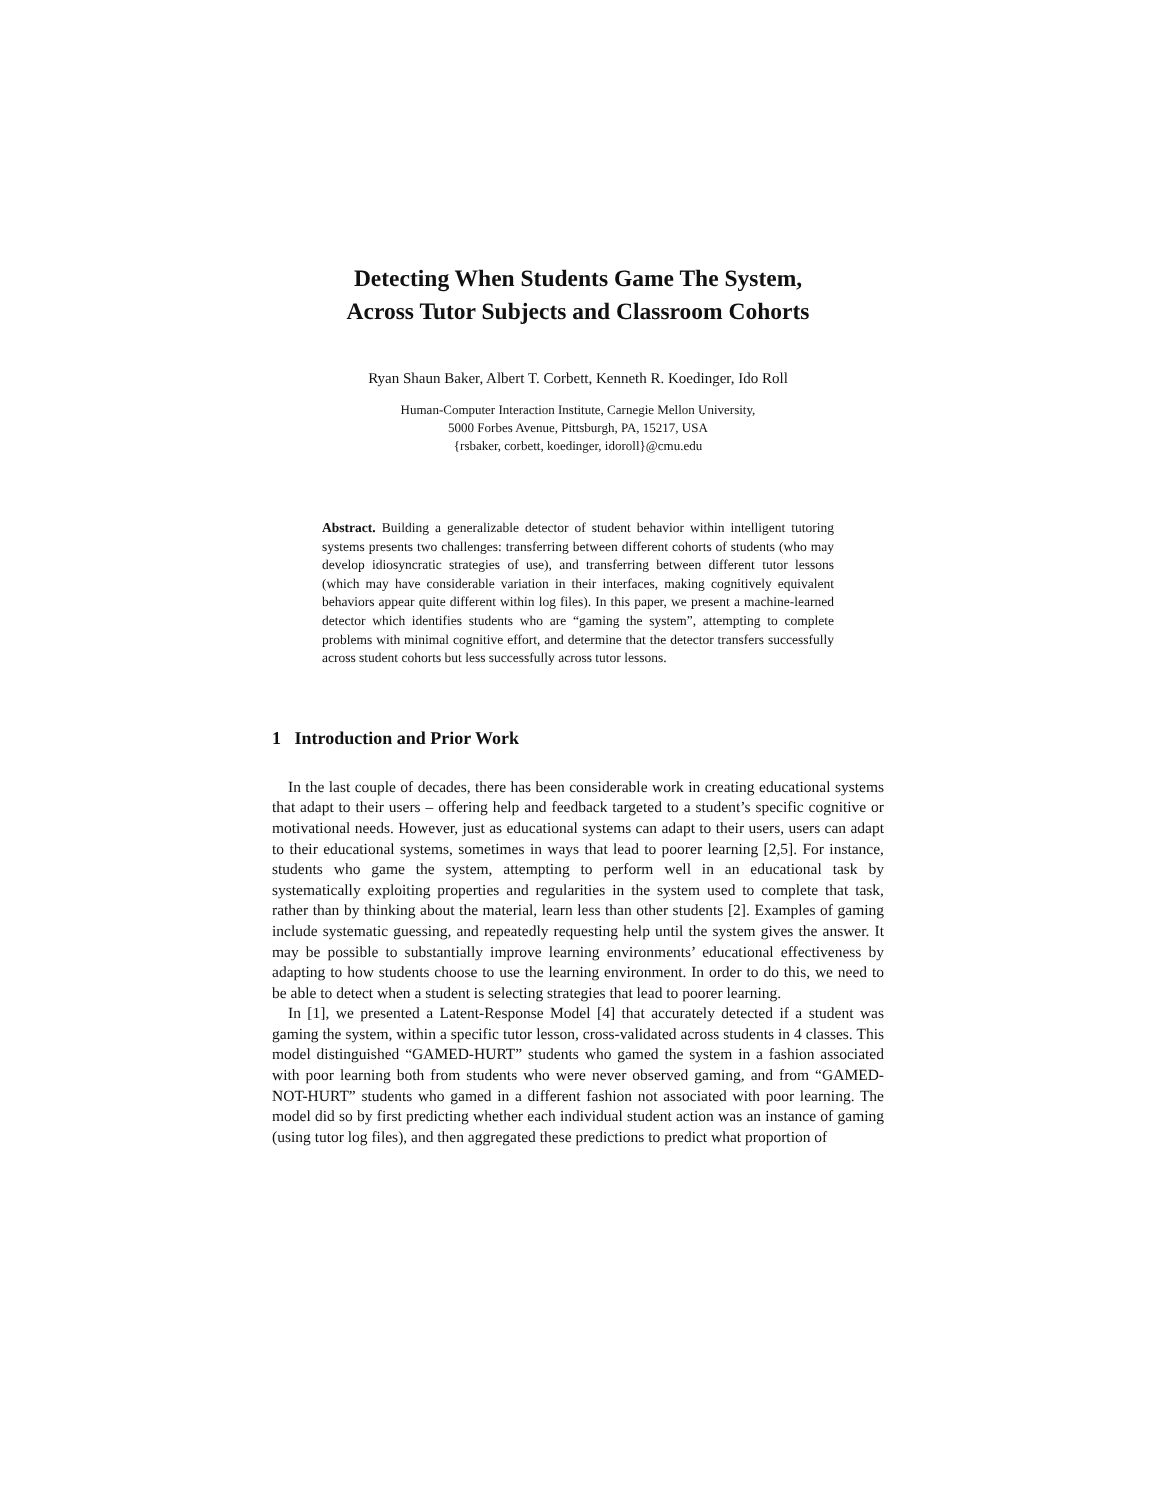Detecting When Students Game The System,
Across Tutor Subjects and Classroom Cohorts
Ryan Shaun Baker, Albert T. Corbett, Kenneth R. Koedinger, Ido Roll
Human-Computer Interaction Institute, Carnegie Mellon University,
5000 Forbes Avenue, Pittsburgh, PA, 15217, USA
{rsbaker, corbett, koedinger, idoroll}@cmu.edu
Abstract. Building a generalizable detector of student behavior within intelligent tutoring systems presents two challenges: transferring between different cohorts of students (who may develop idiosyncratic strategies of use), and transferring between different tutor lessons (which may have considerable variation in their interfaces, making cognitively equivalent behaviors appear quite different within log files). In this paper, we present a machine-learned detector which identifies students who are “gaming the system”, attempting to complete problems with minimal cognitive effort, and determine that the detector transfers successfully across student cohorts but less successfully across tutor lessons.
1 Introduction and Prior Work
In the last couple of decades, there has been considerable work in creating educational systems that adapt to their users – offering help and feedback targeted to a student’s specific cognitive or motivational needs. However, just as educational systems can adapt to their users, users can adapt to their educational systems, sometimes in ways that lead to poorer learning [2,5]. For instance, students who game the system, attempting to perform well in an educational task by systematically exploiting properties and regularities in the system used to complete that task, rather than by thinking about the material, learn less than other students [2]. Examples of gaming include systematic guessing, and repeatedly requesting help until the system gives the answer. It may be possible to substantially improve learning environments’ educational effectiveness by adapting to how students choose to use the learning environment. In order to do this, we need to be able to detect when a student is selecting strategies that lead to poorer learning.
In [1], we presented a Latent-Response Model [4] that accurately detected if a student was gaming the system, within a specific tutor lesson, cross-validated across students in 4 classes. This model distinguished “GAMED-HURT” students who gamed the system in a fashion associated with poor learning both from students who were never observed gaming, and from “GAMED-NOT-HURT” students who gamed in a different fashion not associated with poor learning. The model did so by first predicting whether each individual student action was an instance of gaming (using tutor log files), and then aggregated these predictions to predict what proportion of